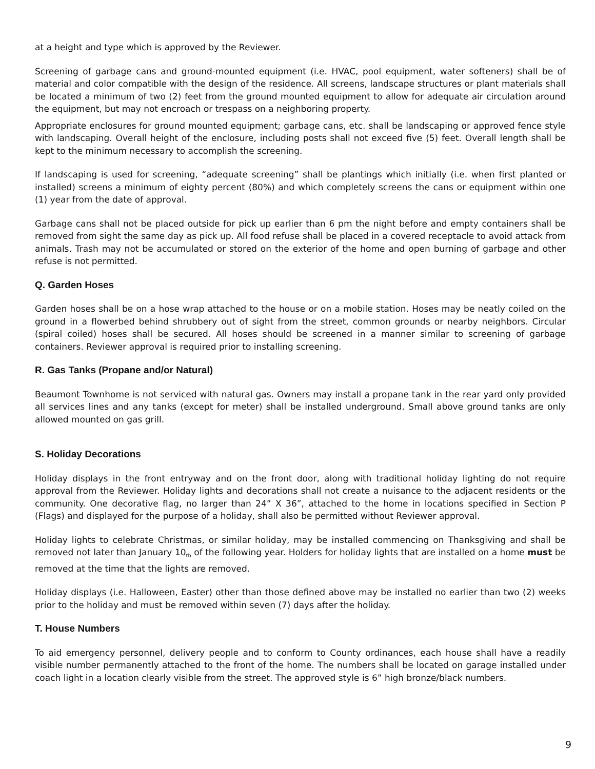at a height and type which is approved by the Reviewer.
Screening of garbage cans and ground-mounted equipment (i.e. HVAC, pool equipment, water softeners) shall be of material and color compatible with the design of the residence. All screens, landscape structures or plant materials shall be located a minimum of two (2) feet from the ground mounted equipment to allow for adequate air circulation around the equipment, but may not encroach or trespass on a neighboring property.
Appropriate enclosures for ground mounted equipment; garbage cans, etc. shall be landscaping or approved fence style with landscaping. Overall height of the enclosure, including posts shall not exceed five (5) feet. Overall length shall be kept to the minimum necessary to accomplish the screening.
If landscaping is used for screening, “adequate screening” shall be plantings which initially (i.e. when first planted or installed) screens a minimum of eighty percent (80%) and which completely screens the cans or equipment within one (1) year from the date of approval.
Garbage cans shall not be placed outside for pick up earlier than 6 pm the night before and empty containers shall be removed from sight the same day as pick up. All food refuse shall be placed in a covered receptacle to avoid attack from animals. Trash may not be accumulated or stored on the exterior of the home and open burning of garbage and other refuse is not permitted.
Q. Garden Hoses
Garden hoses shall be on a hose wrap attached to the house or on a mobile station. Hoses may be neatly coiled on the ground in a flowerbed behind shrubbery out of sight from the street, common grounds or nearby neighbors. Circular (spiral coiled) hoses shall be secured. All hoses should be screened in a manner similar to screening of garbage containers. Reviewer approval is required prior to installing screening.
R. Gas Tanks (Propane and/or Natural)
Beaumont Townhome is not serviced with natural gas. Owners may install a propane tank in the rear yard only provided all services lines and any tanks (except for meter) shall be installed underground. Small above ground tanks are only allowed mounted on gas grill.
S. Holiday Decorations
Holiday displays in the front entryway and on the front door, along with traditional holiday lighting do not require approval from the Reviewer. Holiday lights and decorations shall not create a nuisance to the adjacent residents or the community. One decorative flag, no larger than 24” X 36”, attached to the home in locations specified in Section P (Flags) and displayed for the purpose of a holiday, shall also be permitted without Reviewer approval.
Holiday lights to celebrate Christmas, or similar holiday, may be installed commencing on Thanksgiving and shall be removed not later than January 10<sub>th</sub> of the following year. Holders for holiday lights that are installed on a home must be removed at the time that the lights are removed.
Holiday displays (i.e. Halloween, Easter) other than those defined above may be installed no earlier than two (2) weeks prior to the holiday and must be removed within seven (7) days after the holiday.
T. House Numbers
To aid emergency personnel, delivery people and to conform to County ordinances, each house shall have a readily visible number permanently attached to the front of the home. The numbers shall be located on garage installed under coach light in a location clearly visible from the street. The approved style is 6” high bronze/black numbers.
9